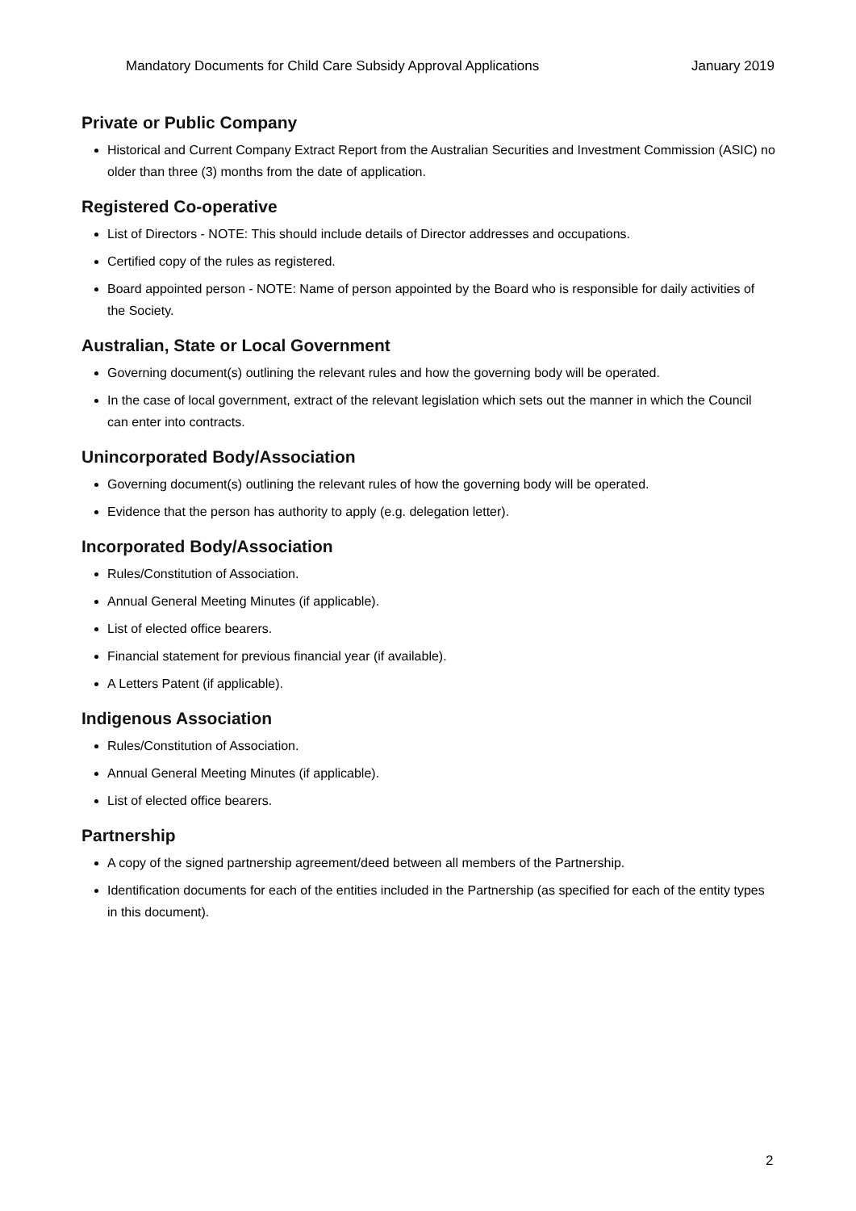Mandatory Documents for Child Care Subsidy Approval Applications January 2019
Private or Public Company
Historical and Current Company Extract Report from the Australian Securities and Investment Commission (ASIC) no older than three (3) months from the date of application.
Registered Co-operative
List of Directors - NOTE: This should include details of Director addresses and occupations.
Certified copy of the rules as registered.
Board appointed person - NOTE: Name of person appointed by the Board who is responsible for daily activities of the Society.
Australian, State or Local Government
Governing document(s) outlining the relevant rules and how the governing body will be operated.
In the case of local government, extract of the relevant legislation which sets out the manner in which the Council can enter into contracts.
Unincorporated Body/Association
Governing document(s) outlining the relevant rules of how the governing body will be operated.
Evidence that the person has authority to apply (e.g. delegation letter).
Incorporated Body/Association
Rules/Constitution of Association.
Annual General Meeting Minutes (if applicable).
List of elected office bearers.
Financial statement for previous financial year (if available).
A Letters Patent (if applicable).
Indigenous Association
Rules/Constitution of Association.
Annual General Meeting Minutes (if applicable).
List of elected office bearers.
Partnership
A copy of the signed partnership agreement/deed between all members of the Partnership.
Identification documents for each of the entities included in the Partnership (as specified for each of the entity types in this document).
2